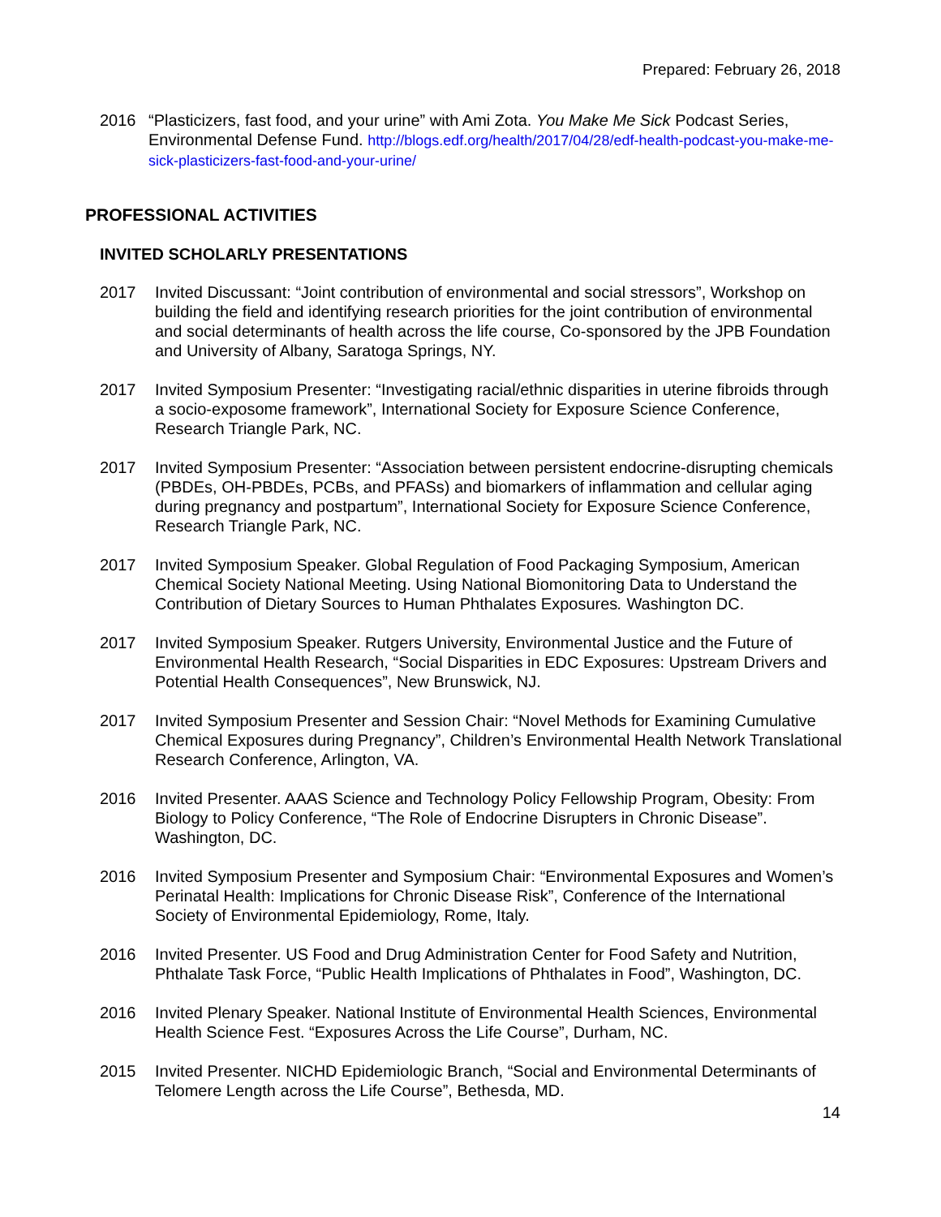Prepared: February 26, 2018
2016 “Plasticizers, fast food, and your urine” with Ami Zota. You Make Me Sick Podcast Series, Environmental Defense Fund. http://blogs.edf.org/health/2017/04/28/edf-health-podcast-you-make-me-sick-plasticizers-fast-food-and-your-urine/
PROFESSIONAL ACTIVITIES
INVITED SCHOLARLY PRESENTATIONS
2017 Invited Discussant: “Joint contribution of environmental and social stressors”, Workshop on building the field and identifying research priorities for the joint contribution of environmental and social determinants of health across the life course, Co-sponsored by the JPB Foundation and University of Albany, Saratoga Springs, NY.
2017 Invited Symposium Presenter: “Investigating racial/ethnic disparities in uterine fibroids through a socio-exposome framework”, International Society for Exposure Science Conference, Research Triangle Park, NC.
2017 Invited Symposium Presenter: “Association between persistent endocrine-disrupting chemicals (PBDEs, OH-PBDEs, PCBs, and PFASs) and biomarkers of inflammation and cellular aging during pregnancy and postpartum”, International Society for Exposure Science Conference, Research Triangle Park, NC.
2017 Invited Symposium Speaker. Global Regulation of Food Packaging Symposium, American Chemical Society National Meeting. Using National Biomonitoring Data to Understand the Contribution of Dietary Sources to Human Phthalates Exposures. Washington DC.
2017 Invited Symposium Speaker. Rutgers University, Environmental Justice and the Future of Environmental Health Research, “Social Disparities in EDC Exposures: Upstream Drivers and Potential Health Consequences”, New Brunswick, NJ.
2017 Invited Symposium Presenter and Session Chair: “Novel Methods for Examining Cumulative Chemical Exposures during Pregnancy”, Children’s Environmental Health Network Translational Research Conference, Arlington, VA.
2016 Invited Presenter. AAAS Science and Technology Policy Fellowship Program, Obesity: From Biology to Policy Conference, “The Role of Endocrine Disrupters in Chronic Disease”. Washington, DC.
2016 Invited Symposium Presenter and Symposium Chair: “Environmental Exposures and Women’s Perinatal Health: Implications for Chronic Disease Risk”, Conference of the International Society of Environmental Epidemiology, Rome, Italy.
2016 Invited Presenter. US Food and Drug Administration Center for Food Safety and Nutrition, Phthalate Task Force, “Public Health Implications of Phthalates in Food”, Washington, DC.
2016 Invited Plenary Speaker. National Institute of Environmental Health Sciences, Environmental Health Science Fest. “Exposures Across the Life Course”, Durham, NC.
2015 Invited Presenter. NICHD Epidemiologic Branch, “Social and Environmental Determinants of Telomere Length across the Life Course”, Bethesda, MD.
14